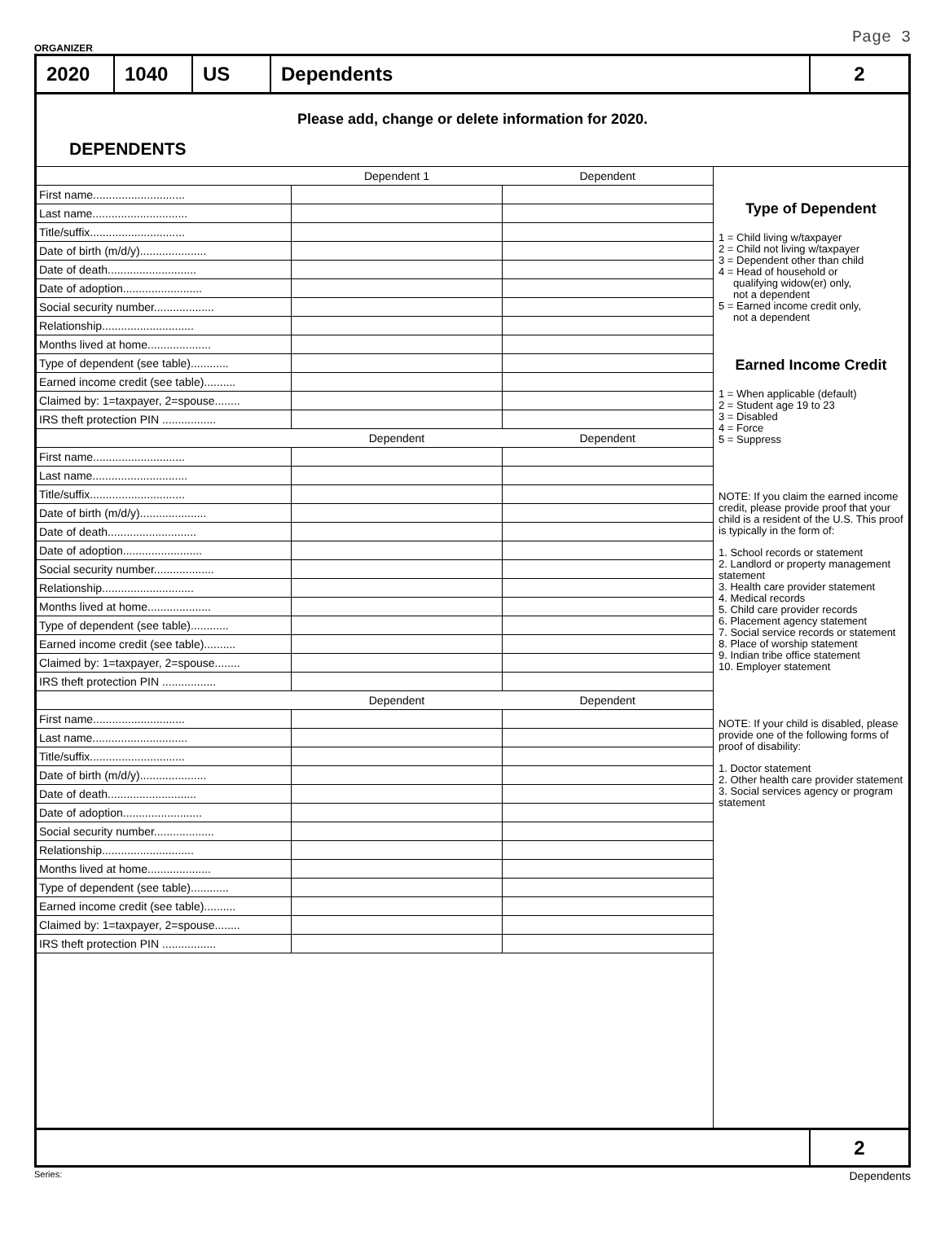ORGANIZER Page 3
2020 1040 US Dependents 2
Please add, change or delete information for 2020.
DEPENDENTS
| | Dependent 1 | Dependent |
| --- | --- | --- |
| First name............................. | | |
| Last name.............................. | | |
| Title/suffix.............................. | | |
| Date of birth (m/d/y)..................... | | |
| Date of death............................ | | |
| Date of adoption......................... | | |
| Social security number................... | | |
| Relationship............................. | | |
| Months lived at home.................... | | |
| Type of dependent (see table)............ | | |
| Earned income credit (see table).......... | | |
| Claimed by: 1=taxpayer, 2=spouse........ | | |
| IRS theft protection PIN ................. | | |
| | Dependent | Dependent |
| First name............................. | | |
| Last name.............................. | | |
| Title/suffix.............................. | | |
| Date of birth (m/d/y)..................... | | |
| Date of death............................ | | |
| Date of adoption......................... | | |
| Social security number................... | | |
| Relationship............................. | | |
| Months lived at home.................... | | |
| Type of dependent (see table)............ | | |
| Earned income credit (see table).......... | | |
| Claimed by: 1=taxpayer, 2=spouse........ | | |
| IRS theft protection PIN ................. | | |
| | Dependent | Dependent |
| First name............................. | | |
| Last name.............................. | | |
| Title/suffix.............................. | | |
| Date of birth (m/d/y)..................... | | |
| Date of death............................ | | |
| Date of adoption......................... | | |
| Social security number................... | | |
| Relationship............................. | | |
| Months lived at home.................... | | |
| Type of dependent (see table)............ | | |
| Earned income credit (see table).......... | | |
| Claimed by: 1=taxpayer, 2=spouse........ | | |
| IRS theft protection PIN ................. | | |
Type of Dependent
1 = Child living w/taxpayer
2 = Child not living w/taxpayer
3 = Dependent other than child
4 = Head of household or
qualifying widow(er) only,
not a dependent
5 = Earned income credit only,
not a dependent
Earned Income Credit
1 = When applicable (default)
2 = Student age 19 to 23
3 = Disabled
4 = Force
5 = Suppress
NOTE: If you claim the earned income credit, please provide proof that your child is a resident of the U.S. This proof is typically in the form of:
1. School records or statement
2. Landlord or property management statement
3. Health care provider statement
4. Medical records
5. Child care provider records
6. Placement agency statement
7. Social service records or statement
8. Place of worship statement
9. Indian tribe office statement
10. Employer statement
NOTE: If your child is disabled, please provide one of the following forms of proof of disability:
1. Doctor statement
2. Other health care provider statement
3. Social services agency or program statement
2
Series: Dependents